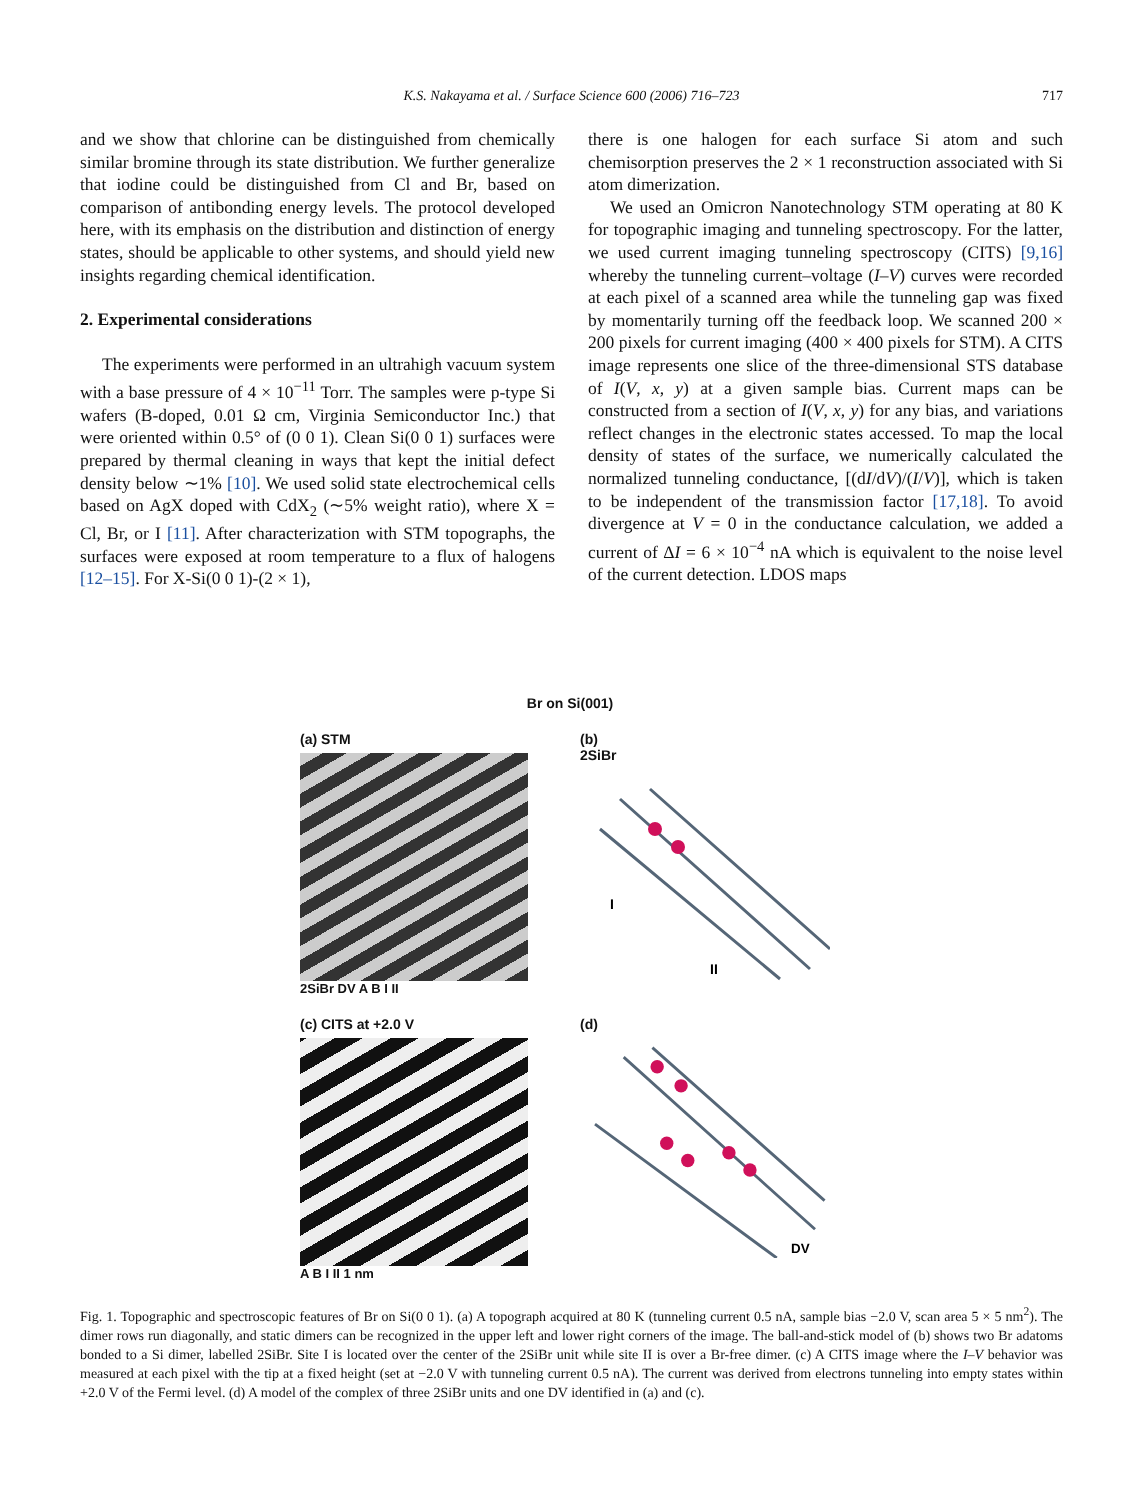K.S. Nakayama et al. / Surface Science 600 (2006) 716–723
717
and we show that chlorine can be distinguished from chemically similar bromine through its state distribution. We further generalize that iodine could be distinguished from Cl and Br, based on comparison of antibonding energy levels. The protocol developed here, with its emphasis on the distribution and distinction of energy states, should be applicable to other systems, and should yield new insights regarding chemical identification.
2. Experimental considerations
The experiments were performed in an ultrahigh vacuum system with a base pressure of 4 × 10<sup>−11</sup> Torr. The samples were p-type Si wafers (B-doped, 0.01 Ω cm, Virginia Semiconductor Inc.) that were oriented within 0.5° of (0 0 1). Clean Si(0 0 1) surfaces were prepared by thermal cleaning in ways that kept the initial defect density below ∼1% [10]. We used solid state electrochemical cells based on AgX doped with CdX<sub>2</sub> (∼5% weight ratio), where X = Cl, Br, or I [11]. After characterization with STM topographs, the surfaces were exposed at room temperature to a flux of halogens [12–15]. For X-Si(0 0 1)-(2 × 1),
there is one halogen for each surface Si atom and such chemisorption preserves the 2 × 1 reconstruction associated with Si atom dimerization.
We used an Omicron Nanotechnology STM operating at 80 K for topographic imaging and tunneling spectroscopy. For the latter, we used current imaging tunneling spectroscopy (CITS) [9,16] whereby the tunneling current–voltage (I–V) curves were recorded at each pixel of a scanned area while the tunneling gap was fixed by momentarily turning off the feedback loop. We scanned 200 × 200 pixels for current imaging (400 × 400 pixels for STM). A CITS image represents one slice of the three-dimensional STS database of I(V, x, y) at a given sample bias. Current maps can be constructed from a section of I(V, x, y) for any bias, and variations reflect changes in the electronic states accessed. To map the local density of states of the surface, we numerically calculated the normalized tunneling conductance, [(dI/dV)/(I/V)], which is taken to be independent of the transmission factor [17,18]. To avoid divergence at V = 0 in the conductance calculation, we added a current of ΔI = 6 × 10<sup>−4</sup> nA which is equivalent to the noise level of the current detection. LDOS maps
Br on Si(001)
(a) STM
2SiBr DV A B I II
(b)
2SiBr
I
II
(c) CITS at +2.0 V
A B I II 1 nm
(d)
DV
Fig. 1. Topographic and spectroscopic features of Br on Si(0 0 1). (a) A topograph acquired at 80 K (tunneling current 0.5 nA, sample bias −2.0 V, scan area 5 × 5 nm<sup>2</sup>). The dimer rows run diagonally, and static dimers can be recognized in the upper left and lower right corners of the image. The ball-and-stick model of (b) shows two Br adatoms bonded to a Si dimer, labelled 2SiBr. Site I is located over the center of the 2SiBr unit while site II is over a Br-free dimer. (c) A CITS image where the I–V behavior was measured at each pixel with the tip at a fixed height (set at −2.0 V with tunneling current 0.5 nA). The current was derived from electrons tunneling into empty states within +2.0 V of the Fermi level. (d) A model of the complex of three 2SiBr units and one DV identified in (a) and (c).